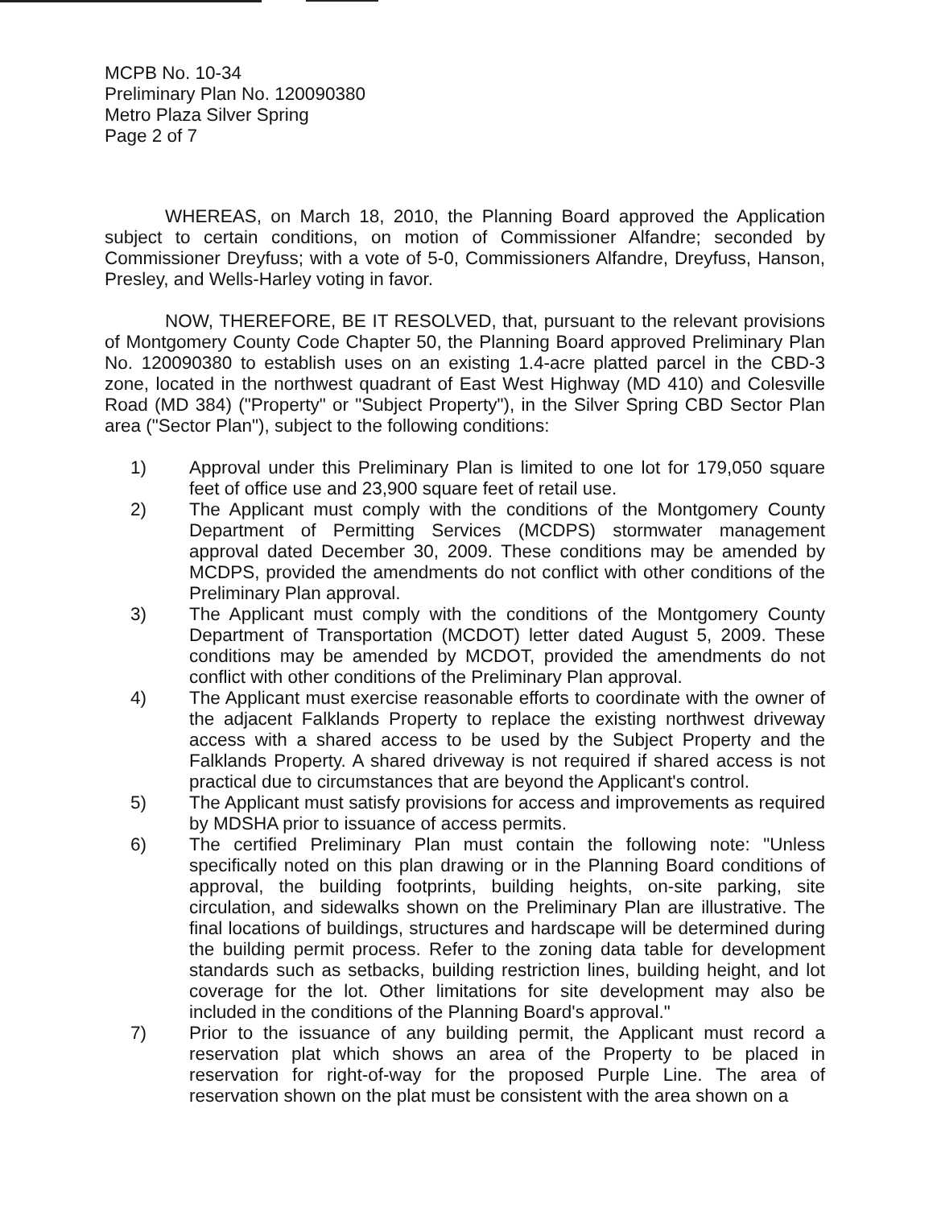MCPB No. 10-34
Preliminary Plan No. 120090380
Metro Plaza Silver Spring
Page 2 of 7
WHEREAS, on March 18, 2010, the Planning Board approved the Application subject to certain conditions, on motion of Commissioner Alfandre; seconded by Commissioner Dreyfuss; with a vote of 5-0, Commissioners Alfandre, Dreyfuss, Hanson, Presley, and Wells-Harley voting in favor.
NOW, THEREFORE, BE IT RESOLVED, that, pursuant to the relevant provisions of Montgomery County Code Chapter 50, the Planning Board approved Preliminary Plan No. 120090380 to establish uses on an existing 1.4-acre platted parcel in the CBD-3 zone, located in the northwest quadrant of East West Highway (MD 410) and Colesville Road (MD 384) ("Property" or "Subject Property"), in the Silver Spring CBD Sector Plan area ("Sector Plan"), subject to the following conditions:
1) Approval under this Preliminary Plan is limited to one lot for 179,050 square feet of office use and 23,900 square feet of retail use.
2) The Applicant must comply with the conditions of the Montgomery County Department of Permitting Services (MCDPS) stormwater management approval dated December 30, 2009. These conditions may be amended by MCDPS, provided the amendments do not conflict with other conditions of the Preliminary Plan approval.
3) The Applicant must comply with the conditions of the Montgomery County Department of Transportation (MCDOT) letter dated August 5, 2009. These conditions may be amended by MCDOT, provided the amendments do not conflict with other conditions of the Preliminary Plan approval.
4) The Applicant must exercise reasonable efforts to coordinate with the owner of the adjacent Falklands Property to replace the existing northwest driveway access with a shared access to be used by the Subject Property and the Falklands Property. A shared driveway is not required if shared access is not practical due to circumstances that are beyond the Applicant's control.
5) The Applicant must satisfy provisions for access and improvements as required by MDSHA prior to issuance of access permits.
6) The certified Preliminary Plan must contain the following note: "Unless specifically noted on this plan drawing or in the Planning Board conditions of approval, the building footprints, building heights, on-site parking, site circulation, and sidewalks shown on the Preliminary Plan are illustrative. The final locations of buildings, structures and hardscape will be determined during the building permit process. Refer to the zoning data table for development standards such as setbacks, building restriction lines, building height, and lot coverage for the lot. Other limitations for site development may also be included in the conditions of the Planning Board's approval."
7) Prior to the issuance of any building permit, the Applicant must record a reservation plat which shows an area of the Property to be placed in reservation for right-of-way for the proposed Purple Line. The area of reservation shown on the plat must be consistent with the area shown on a